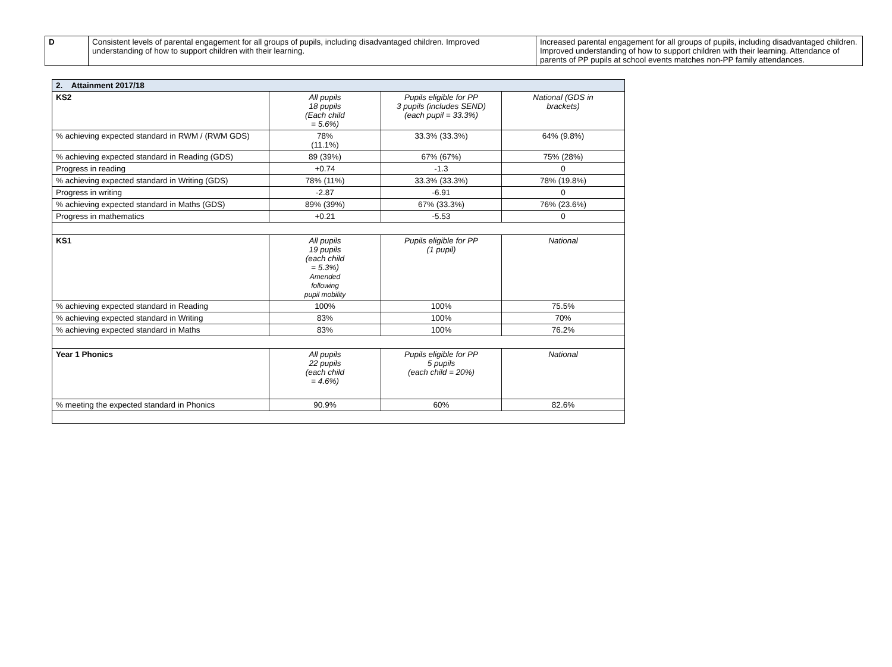| D | Consistent levels of parental engagement for all groups of pupils, including disadvantaged children. Improved understanding of how to support children with their learning. | Increased parental engagement for all groups of pupils, including disadvantaged children. Improved understanding of how to support children with their learning. Attendance of parents of PP pupils at school events matches non-PP family attendances. |
| 2. Attainment 2017/18 | | | |
| --- | --- | --- | --- |
| KS2 | All pupils 18 pupils (Each child = 5.6%) | Pupils eligible for PP 3 pupils (includes SEND) (each pupil = 33.3%) | National (GDS in brackets) |
| % achieving expected standard in RWM / (RWM GDS) | 78% (11.1%) | 33.3% (33.3%) | 64% (9.8%) |
| % achieving expected standard in Reading (GDS) | 89 (39%) | 67% (67%) | 75% (28%) |
| Progress in reading | +0.74 | -1.3 | 0 |
| % achieving expected standard in Writing (GDS) | 78% (11%) | 33.3% (33.3%) | 78% (19.8%) |
| Progress in writing | -2.87 | -6.91 | 0 |
| % achieving expected standard in Maths (GDS) | 89% (39%) | 67% (33.3%) | 76% (23.6%) |
| Progress in mathematics | +0.21 | -5.53 | 0 |
| KS1 | All pupils 19 pupils (each child = 5.3%) Amended following pupil mobility | Pupils eligible for PP (1 pupil) | National |
| % achieving expected standard in Reading | 100% | 100% | 75.5% |
| % achieving expected standard in Writing | 83% | 100% | 70% |
| % achieving expected standard in Maths | 83% | 100% | 76.2% |
| Year 1 Phonics | All pupils 22 pupils (each child = 4.6%) | Pupils eligible for PP 5 pupils (each child = 20%) | National |
| % meeting the expected standard in Phonics | 90.9% | 60% | 82.6% |